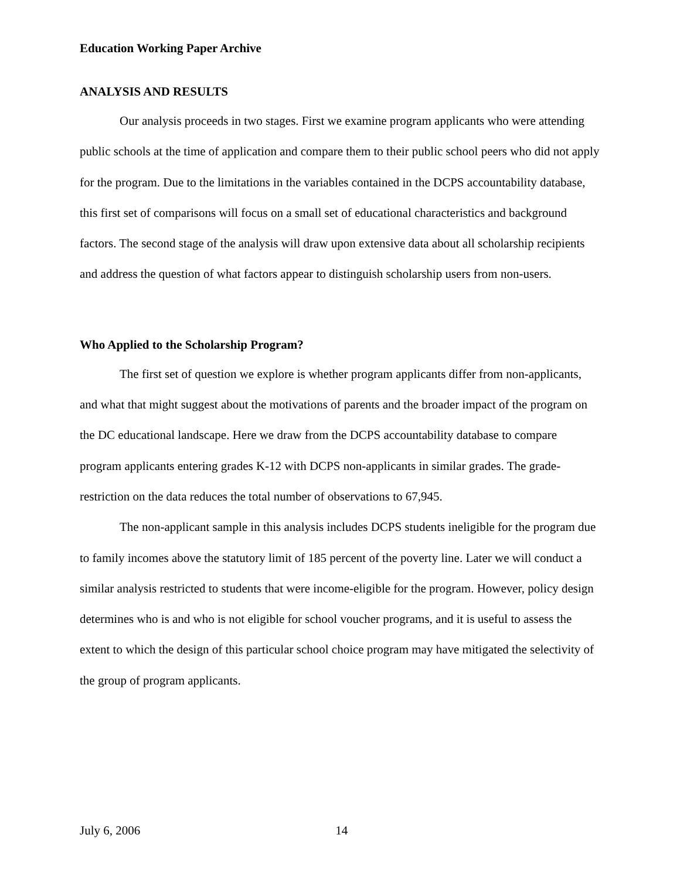Education Working Paper Archive
ANALYSIS AND RESULTS
Our analysis proceeds in two stages. First we examine program applicants who were attending public schools at the time of application and compare them to their public school peers who did not apply for the program. Due to the limitations in the variables contained in the DCPS accountability database, this first set of comparisons will focus on a small set of educational characteristics and background factors. The second stage of the analysis will draw upon extensive data about all scholarship recipients and address the question of what factors appear to distinguish scholarship users from non-users.
Who Applied to the Scholarship Program?
The first set of question we explore is whether program applicants differ from non-applicants, and what that might suggest about the motivations of parents and the broader impact of the program on the DC educational landscape. Here we draw from the DCPS accountability database to compare program applicants entering grades K-12 with DCPS non-applicants in similar grades. The grade-restriction on the data reduces the total number of observations to 67,945.
The non-applicant sample in this analysis includes DCPS students ineligible for the program due to family incomes above the statutory limit of 185 percent of the poverty line. Later we will conduct a similar analysis restricted to students that were income-eligible for the program. However, policy design determines who is and who is not eligible for school voucher programs, and it is useful to assess the extent to which the design of this particular school choice program may have mitigated the selectivity of the group of program applicants.
July 6, 2006 14